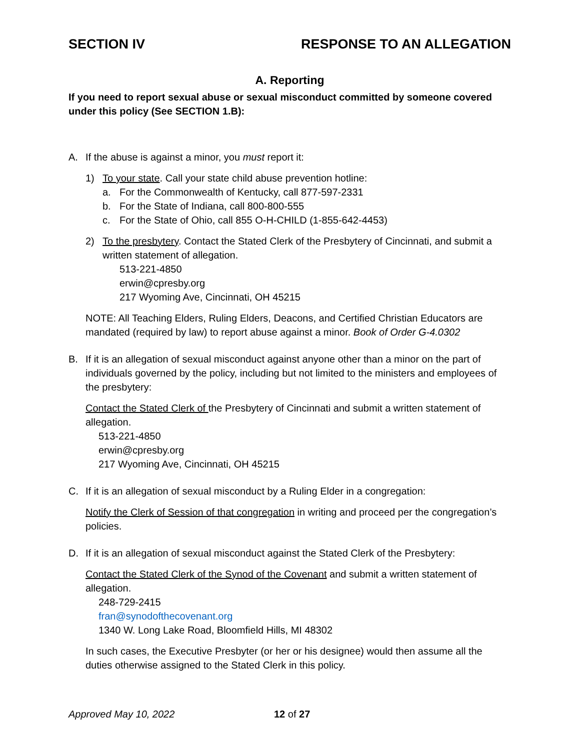SECTION IV RESPONSE TO AN ALLEGATION
A. Reporting
If you need to report sexual abuse or sexual misconduct committed by someone covered under this policy (See SECTION 1.B):
A. If the abuse is against a minor, you must report it:
1) To your state. Call your state child abuse prevention hotline:
a. For the Commonwealth of Kentucky, call 877-597-2331
b. For the State of Indiana, call 800-800-555
c. For the State of Ohio, call 855 O-H-CHILD (1-855-642-4453)
2) To the presbytery. Contact the Stated Clerk of the Presbytery of Cincinnati, and submit a written statement of allegation.
513-221-4850
erwin@cpresby.org
217 Wyoming Ave, Cincinnati, OH 45215
NOTE: All Teaching Elders, Ruling Elders, Deacons, and Certified Christian Educators are mandated (required by law) to report abuse against a minor. Book of Order G-4.0302
B. If it is an allegation of sexual misconduct against anyone other than a minor on the part of individuals governed by the policy, including but not limited to the ministers and employees of the presbytery:
Contact the Stated Clerk of the Presbytery of Cincinnati and submit a written statement of allegation.
513-221-4850
erwin@cpresby.org
217 Wyoming Ave, Cincinnati, OH 45215
C. If it is an allegation of sexual misconduct by a Ruling Elder in a congregation:
Notify the Clerk of Session of that congregation in writing and proceed per the congregation’s policies.
D. If it is an allegation of sexual misconduct against the Stated Clerk of the Presbytery:
Contact the Stated Clerk of the Synod of the Covenant and submit a written statement of allegation.
248-729-2415
fran@synodofthecovenant.org
1340 W. Long Lake Road, Bloomfield Hills, MI 48302
In such cases, the Executive Presbyter (or her or his designee) would then assume all the duties otherwise assigned to the Stated Clerk in this policy.
Approved May 10, 2022 12 of 27